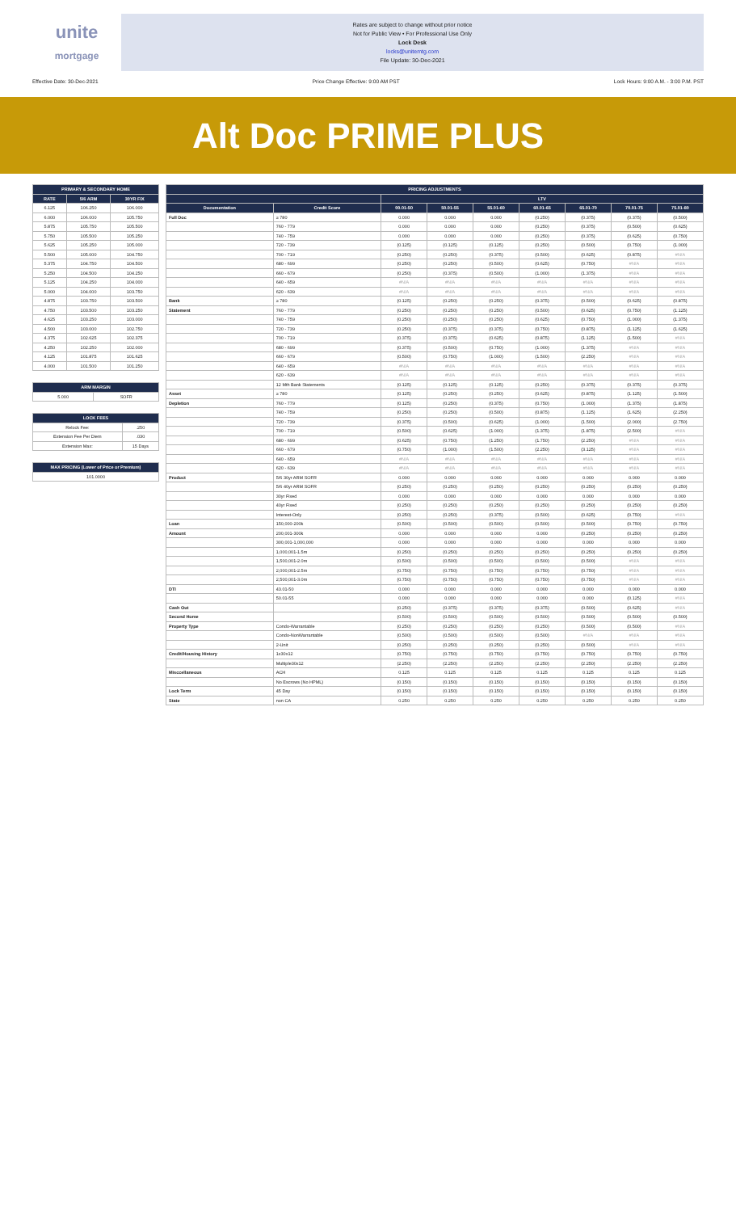unite
mortgage
Rates are subject to change without prior notice
Not for Public View • For Professional Use Only
Lock Desk
locks@unitemtg.com
File Update: 30-Dec-2021
Effective Date: 30-Dec-2021 Price Change Effective: 9:00 AM PST Lock Hours: 9:00 A.M. - 3:00 P.M. PST
Alt Doc PRIME PLUS
| PRIMARY & SECONDARY HOME | | |
| --- | --- | --- |
| RATE | 5/6 ARM | 30YR FIX |
| 6.125 | 106.250 | 106.000 |
| 6.000 | 106.000 | 105.750 |
| 5.875 | 105.750 | 105.500 |
| 5.750 | 105.500 | 105.250 |
| 5.625 | 105.250 | 105.000 |
| 5.500 | 105.000 | 104.750 |
| 5.375 | 104.750 | 104.500 |
| 5.250 | 104.500 | 104.250 |
| 5.125 | 104.250 | 104.000 |
| 5.000 | 104.000 | 103.750 |
| 4.875 | 103.750 | 103.500 |
| 4.750 | 103.500 | 103.250 |
| 4.625 | 103.250 | 103.000 |
| 4.500 | 103.000 | 102.750 |
| 4.375 | 102.625 | 102.375 |
| 4.250 | 102.250 | 102.000 |
| 4.125 | 101.875 | 101.625 |
| 4.000 | 101.500 | 101.250 |
| ARM MARGIN | |
| --- | --- |
| 5.000 | SOFR |
| LOCK FEES | |
| --- | --- |
| Relock Fee: | .250 |
| Extension Fee Per Diem | .030 |
| Extension Max: | 15 Days |
| MAX PRICING (Lower of Price or Premium) |
| --- |
| 101.0000 |
| PRICING ADJUSTMENTS | | | | | | | | |
| --- | --- | --- | --- | --- | --- | --- | --- | --- |
| | | LTV | | | | | | |
| Documentation | Credit Score | 00.01-50 | 50.01-55 | 55.01-60 | 60.01-65 | 65.01-70 | 70.01-75 | 75.01-80 |
| Full Doc | ≥ 780 | 0.000 | 0.000 | 0.000 | (0.250) | (0.375) | (0.375) | (0.500) |
| | 760 - 779 | 0.000 | 0.000 | 0.000 | (0.250) | (0.375) | (0.500) | (0.625) |
| | 740 - 759 | 0.000 | 0.000 | 0.000 | (0.250) | (0.375) | (0.625) | (0.750) |
| | 720 - 739 | (0.125) | (0.125) | (0.125) | (0.250) | (0.500) | (0.750) | (1.000) |
| | 700 - 719 | (0.250) | (0.250) | (0.375) | (0.500) | (0.625) | (0.875) | #N/A |
| | 680 - 699 | (0.250) | (0.250) | (0.500) | (0.625) | (0.750) | #N/A | #N/A |
| | 660 - 679 | (0.250) | (0.375) | (0.500) | (1.000) | (1.375) | #N/A | #N/A |
| | 640 - 659 | #N/A | #N/A | #N/A | #N/A | #N/A | #N/A | #N/A |
| | 620 - 639 | #N/A | #N/A | #N/A | #N/A | #N/A | #N/A | #N/A |
| Bank | ≥ 780 | (0.125) | (0.250) | (0.250) | (0.375) | (0.500) | (0.625) | (0.875) |
| Statement | 760 - 779 | (0.250) | (0.250) | (0.250) | (0.500) | (0.625) | (0.750) | (1.125) |
| | 740 - 759 | (0.250) | (0.250) | (0.250) | (0.625) | (0.750) | (1.000) | (1.375) |
| | 720 - 739 | (0.250) | (0.375) | (0.375) | (0.750) | (0.875) | (1.125) | (1.625) |
| | 700 - 719 | (0.375) | (0.375) | (0.625) | (0.875) | (1.125) | (1.500) | #N/A |
| | 680 - 699 | (0.375) | (0.500) | (0.750) | (1.000) | (1.375) | #N/A | #N/A |
| | 660 - 679 | (0.500) | (0.750) | (1.000) | (1.500) | (2.250) | #N/A | #N/A |
| | 640 - 659 | #N/A | #N/A | #N/A | #N/A | #N/A | #N/A | #N/A |
| | 620 - 639 | #N/A | #N/A | #N/A | #N/A | #N/A | #N/A | #N/A |
| | 12 Mth Bank Statements | (0.125) | (0.125) | (0.125) | (0.250) | (0.375) | (0.375) | (0.375) |
| Asset | ≥ 780 | (0.125) | (0.250) | (0.250) | (0.625) | (0.875) | (1.125) | (1.500) |
| Depletion | 760 - 779 | (0.125) | (0.250) | (0.375) | (0.750) | (1.000) | (1.375) | (1.875) |
| | 740 - 759 | (0.250) | (0.250) | (0.500) | (0.875) | (1.125) | (1.625) | (2.250) |
| | 720 - 739 | (0.375) | (0.500) | (0.625) | (1.000) | (1.500) | (2.000) | (2.750) |
| | 700 - 719 | (0.500) | (0.625) | (1.000) | (1.375) | (1.875) | (2.500) | #N/A |
| | 680 - 699 | (0.625) | (0.750) | (1.250) | (1.750) | (2.250) | #N/A | #N/A |
| | 660 - 679 | (0.750) | (1.000) | (1.500) | (2.250) | (3.125) | #N/A | #N/A |
| | 640 - 659 | #N/A | #N/A | #N/A | #N/A | #N/A | #N/A | #N/A |
| | 620 - 639 | #N/A | #N/A | #N/A | #N/A | #N/A | #N/A | #N/A |
| Product | 5/6 30yr ARM SOFR | 0.000 | 0.000 | 0.000 | 0.000 | 0.000 | 0.000 | 0.000 |
| | 5/6 40yr ARM SOFR | (0.250) | (0.250) | (0.250) | (0.250) | (0.250) | (0.250) | (0.250) |
| | 30yr Fixed | 0.000 | 0.000 | 0.000 | 0.000 | 0.000 | 0.000 | 0.000 |
| | 40yr Fixed | (0.250) | (0.250) | (0.250) | (0.250) | (0.250) | (0.250) | (0.250) |
| | Interest-Only | (0.250) | (0.250) | (0.375) | (0.500) | (0.625) | (0.750) | #N/A |
| Loan | 150,000-200k | (0.500) | (0.500) | (0.500) | (0.500) | (0.500) | (0.750) | (0.750) |
| Amount | 200,001-300k | 0.000 | 0.000 | 0.000 | 0.000 | (0.250) | (0.250) | (0.250) |
| | 300,001-1,000,000 | 0.000 | 0.000 | 0.000 | 0.000 | 0.000 | 0.000 | 0.000 |
| | 1,000,001-1.5m | (0.250) | (0.250) | (0.250) | (0.250) | (0.250) | (0.250) | (0.250) |
| | 1,500,001-2.0m | (0.500) | (0.500) | (0.500) | (0.500) | (0.500) | #N/A | #N/A |
| | 2,000,001-2.5m | (0.750) | (0.750) | (0.750) | (0.750) | (0.750) | #N/A | #N/A |
| | 2,500,001-3.0m | (0.750) | (0.750) | (0.750) | (0.750) | (0.750) | #N/A | #N/A |
| DTI | 43.01-50 | 0.000 | 0.000 | 0.000 | 0.000 | 0.000 | 0.000 | 0.000 |
| | 50.01-55 | 0.000 | 0.000 | 0.000 | 0.000 | 0.000 | (0.125) | #N/A |
| Cash Out | | (0.250) | (0.375) | (0.375) | (0.375) | (0.500) | (0.625) | #N/A |
| Second Home | | (0.500) | (0.500) | (0.500) | (0.500) | (0.500) | (0.500) | (0.500) |
| Property Type | Condo-Warrantable | (0.250) | (0.250) | (0.250) | (0.250) | (0.500) | (0.500) | #N/A |
| | Condo-NonWarrantable | (0.500) | (0.500) | (0.500) | (0.500) | #N/A | #N/A | #N/A |
| | 2-Unit | (0.250) | (0.250) | (0.250) | (0.250) | (0.500) | #N/A | #N/A |
| Credit/Housing History | 1x30x12 | (0.750) | (0.750) | (0.750) | (0.750) | (0.750) | (0.750) | (0.750) |
| | Multiple30x12 | (2.250) | (2.250) | (2.250) | (2.250) | (2.250) | (2.250) | (2.250) |
| Misccellaneous | ACH | 0.125 | 0.125 | 0.125 | 0.125 | 0.125 | 0.125 | 0.125 |
| | No Escrows (No HPML) | (0.150) | (0.150) | (0.150) | (0.150) | (0.150) | (0.150) | (0.150) |
| Lock Term | 45 Day | (0.150) | (0.150) | (0.150) | (0.150) | (0.150) | (0.150) | (0.150) |
| State | non CA | 0.250 | 0.250 | 0.250 | 0.250 | 0.250 | 0.250 | 0.250 |